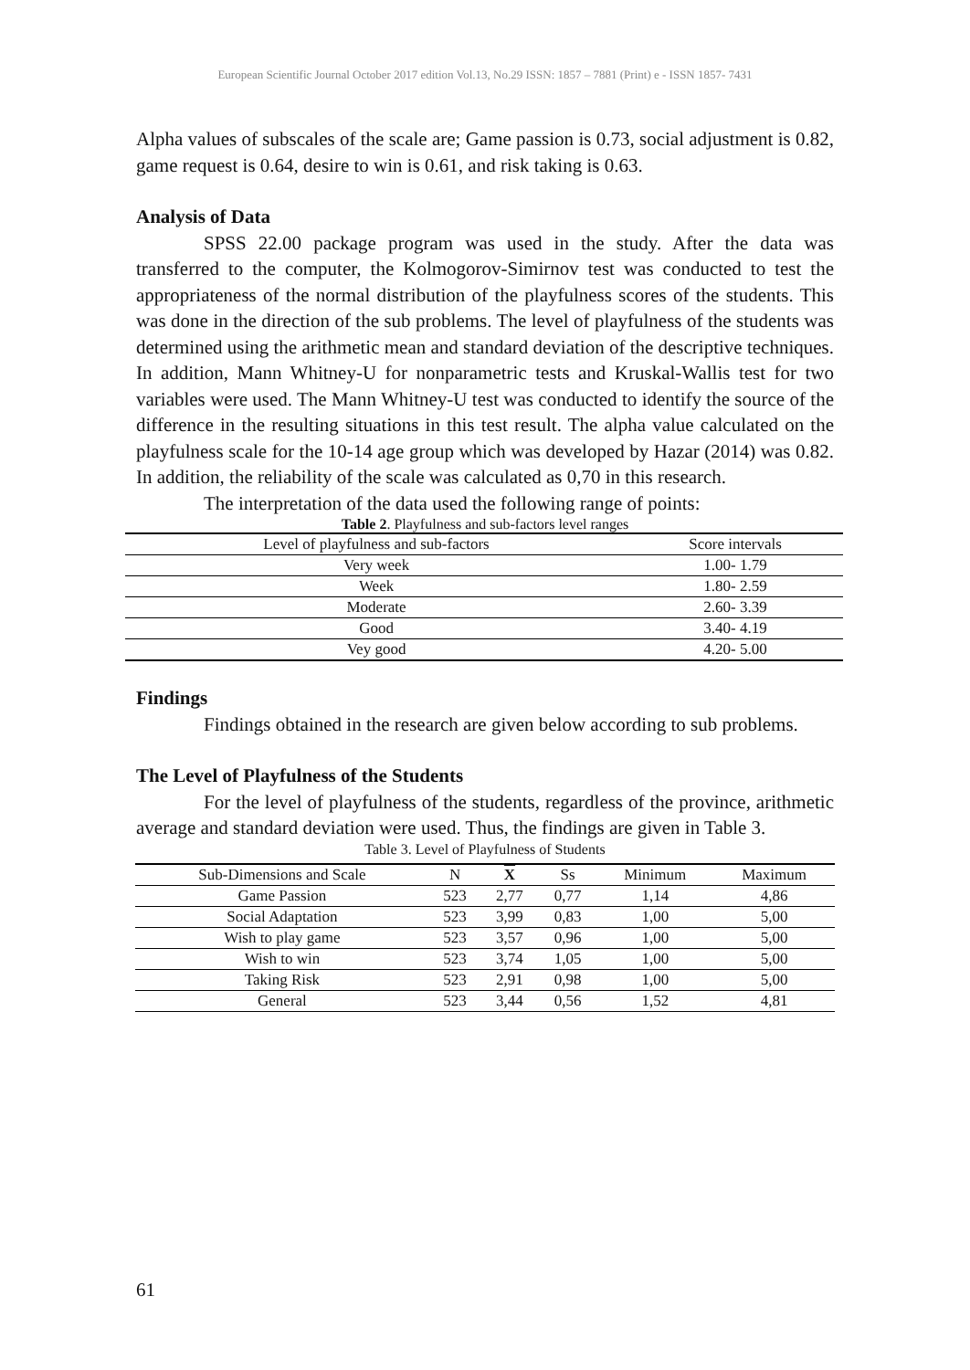European Scientific Journal October 2017 edition Vol.13, No.29 ISSN: 1857 – 7881 (Print) e - ISSN 1857- 7431
Alpha values of subscales of the scale are; Game passion is 0.73, social adjustment is 0.82, game request is 0.64, desire to win is 0.61, and risk taking is 0.63.
Analysis of Data
SPSS 22.00 package program was used in the study. After the data was transferred to the computer, the Kolmogorov-Simirnov test was conducted to test the appropriateness of the normal distribution of the playfulness scores of the students. This was done in the direction of the sub problems. The level of playfulness of the students was determined using the arithmetic mean and standard deviation of the descriptive techniques. In addition, Mann Whitney-U for nonparametric tests and Kruskal-Wallis test for two variables were used. The Mann Whitney-U test was conducted to identify the source of the difference in the resulting situations in this test result. The alpha value calculated on the playfulness scale for the 10-14 age group which was developed by Hazar (2014) was 0.82. In addition, the reliability of the scale was calculated as 0,70 in this research.
The interpretation of the data used the following range of points:
Table 2. Playfulness and sub-factors level ranges
| Level of playfulness and sub-factors | Score intervals |
| --- | --- |
| Very week | 1.00- 1.79 |
| Week | 1.80- 2.59 |
| Moderate | 2.60- 3.39 |
| Good | 3.40- 4.19 |
| Vey good | 4.20- 5.00 |
Findings
Findings obtained in the research are given below according to sub problems.
The Level of Playfulness of the Students
For the level of playfulness of the students, regardless of the province, arithmetic average and standard deviation were used. Thus, the findings are given in Table 3.
Table 3. Level of Playfulness of Students
| Sub-Dimensions and Scale | N | X | Ss | Minimum | Maximum |
| --- | --- | --- | --- | --- | --- |
| Game Passion | 523 | 2,77 | 0,77 | 1,14 | 4,86 |
| Social Adaptation | 523 | 3,99 | 0,83 | 1,00 | 5,00 |
| Wish to play game | 523 | 3,57 | 0,96 | 1,00 | 5,00 |
| Wish to win | 523 | 3,74 | 1,05 | 1,00 | 5,00 |
| Taking Risk | 523 | 2,91 | 0,98 | 1,00 | 5,00 |
| General | 523 | 3,44 | 0,56 | 1,52 | 4,81 |
61